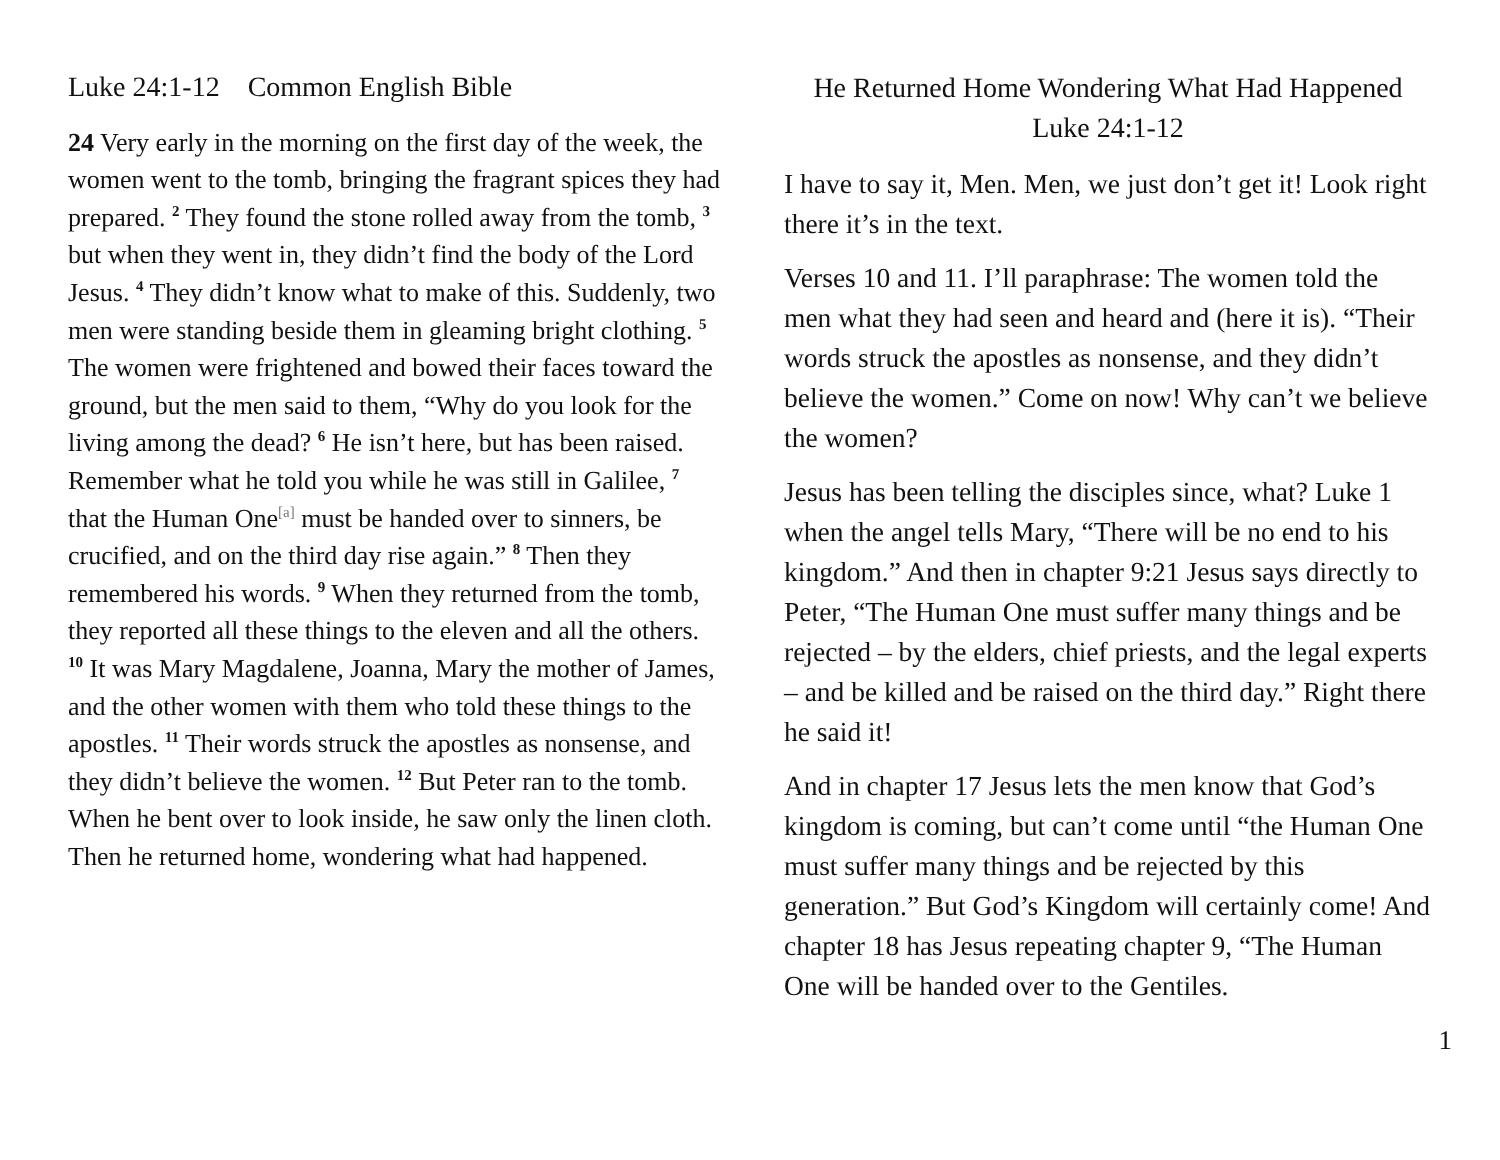Luke 24:1-12 Common English Bible
24 Very early in the morning on the first day of the week, the women went to the tomb, bringing the fragrant spices they had prepared. <sup>2</sup> They found the stone rolled away from the tomb, <sup>3</sup> but when they went in, they didn’t find the body of the Lord Jesus. <sup>4</sup> They didn’t know what to make of this. Suddenly, two men were standing beside them in gleaming bright clothing. <sup>5</sup> The women were frightened and bowed their faces toward the ground, but the men said to them, “Why do you look for the living among the dead? <sup>6</sup> He isn’t here, but has been raised. Remember what he told you while he was still in Galilee, <sup>7</sup> that the Human One<sup>[a]</sup> must be handed over to sinners, be crucified, and on the third day rise again.” <sup>8</sup> Then they remembered his words. <sup>9</sup> When they returned from the tomb, they reported all these things to the eleven and all the others. <sup>10</sup> It was Mary Magdalene, Joanna, Mary the mother of James, and the other women with them who told these things to the apostles. <sup>11</sup> Their words struck the apostles as nonsense, and they didn’t believe the women. <sup>12</sup> But Peter ran to the tomb. When he bent over to look inside, he saw only the linen cloth. Then he returned home, wondering what had happened.
He Returned Home Wondering What Had Happened
Luke 24:1-12
I have to say it, Men. Men, we just don’t get it! Look right there it’s in the text.
Verses 10 and 11. I’ll paraphrase: The women told the men what they had seen and heard and (here it is). “Their words struck the apostles as nonsense, and they didn’t believe the women.” Come on now! Why can’t we believe the women?
Jesus has been telling the disciples since, what? Luke 1 when the angel tells Mary, “There will be no end to his kingdom.” And then in chapter 9:21 Jesus says directly to Peter, “The Human One must suffer many things and be rejected – by the elders, chief priests, and the legal experts – and be killed and be raised on the third day.” Right there he said it!
And in chapter 17 Jesus lets the men know that God’s kingdom is coming, but can’t come until “the Human One must suffer many things and be rejected by this generation.” But God’s Kingdom will certainly come! And chapter 18 has Jesus repeating chapter 9, “The Human One will be handed over to the Gentiles.
1